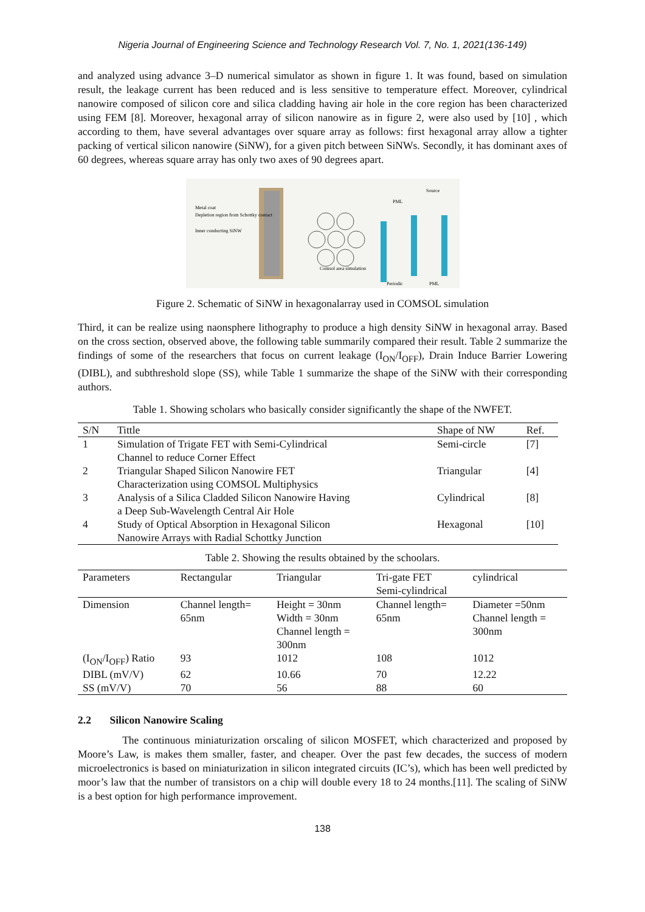Nigeria Journal of Engineering Science and Technology Research Vol. 7, No. 1, 2021(136-149)
and analyzed using advance 3–D numerical simulator as shown in figure 1. It was found, based on simulation result, the leakage current has been reduced and is less sensitive to temperature effect. Moreover, cylindrical nanowire composed of silicon core and silica cladding having air hole in the core region has been characterized using FEM [8]. Moreover, hexagonal array of silicon nanowire as in figure 2, were also used by [10] , which according to them, have several advantages over square array as follows: first hexagonal array allow a tighter packing of vertical silicon nanowire (SiNW), for a given pitch between SiNWs. Secondly, it has dominant axes of 60 degrees, whereas square array has only two axes of 90 degrees apart.
Metal coat
Depletion region from Schottky contact
Inner conducting SiNW
Comsol area simulation
Source
PML
Periodic
PML
Figure 2. Schematic of SiNW in hexagonalarray used in COMSOL simulation
Third, it can be realize using naonsphere lithography to produce a high density SiNW in hexagonal array. Based on the cross section, observed above, the following table summarily compared their result. Table 2 summarize the findings of some of the researchers that focus on current leakage (I<sub>ON</sub>/I<sub>OFF</sub>), Drain Induce Barrier Lowering (DIBL), and subthreshold slope (SS), while Table 1 summarize the shape of the SiNW with their corresponding authors.
Table 1. Showing scholars who basically consider significantly the shape of the NWFET.
| S/N | Tittle | Shape of NW | Ref. |
| --- | --- | --- | --- |
| 1 | Simulation of Trigate FET with Semi-Cylindrical Channel to reduce Corner Effect | Semi-circle | [7] |
| 2 | Triangular Shaped Silicon Nanowire FET Characterization using COMSOL Multiphysics | Triangular | [4] |
| 3 | Analysis of a Silica Cladded Silicon Nanowire Having a Deep Sub-Wavelength Central Air Hole | Cylindrical | [8] |
| 4 | Study of Optical Absorption in Hexagonal Silicon Nanowire Arrays with Radial Schottky Junction | Hexagonal | [10] |
Table 2. Showing the results obtained by the schoolars.
| Parameters | Rectangular | Triangular | Tri-gate FET Semi-cylindrical | cylindrical |
| --- | --- | --- | --- | --- |
| Dimension | Channel length= 65nm | Height = 30nm Width = 30nm Channel length = 300nm | Channel length= 65nm | Diameter =50nm Channel length = 300nm |
| (I<sub>ON</sub>/I<sub>OFF</sub>) Ratio | 93 | 1012 | 108 | 1012 |
| DIBL (mV/V) | 62 | 10.66 | 70 | 12.22 |
| SS (mV/V) | 70 | 56 | 88 | 60 |
2.2 Silicon Nanowire Scaling
The continuous miniaturization orscaling of silicon MOSFET, which characterized and proposed by Moore’s Law, is makes them smaller, faster, and cheaper. Over the past few decades, the success of modern microelectronics is based on miniaturization in silicon integrated circuits (IC’s), which has been well predicted by moor’s law that the number of transistors on a chip will double every 18 to 24 months.[11]. The scaling of SiNW is a best option for high performance improvement.
138